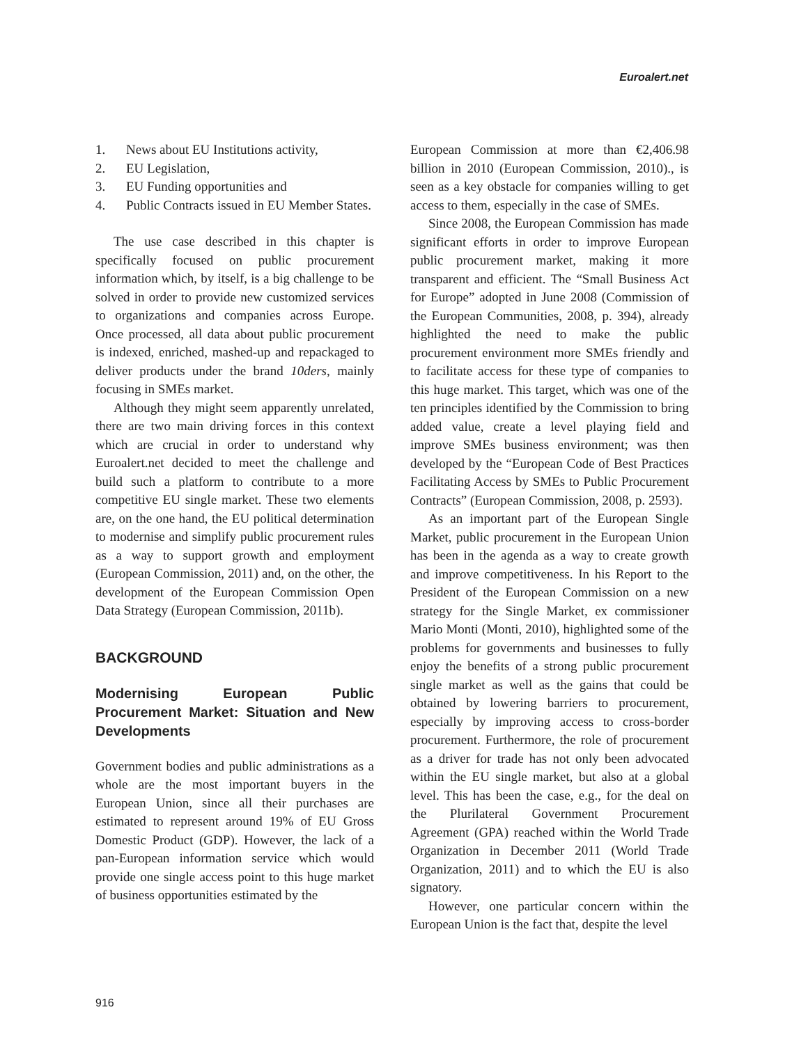Euroalert.net
1. News about EU Institutions activity,
2. EU Legislation,
3. EU Funding opportunities and
4. Public Contracts issued in EU Member States.
The use case described in this chapter is specifically focused on public procurement information which, by itself, is a big challenge to be solved in order to provide new customized services to organizations and companies across Europe. Once processed, all data about public procurement is indexed, enriched, mashed-up and repackaged to deliver products under the brand 10ders, mainly focusing in SMEs market.
Although they might seem apparently unrelated, there are two main driving forces in this context which are crucial in order to understand why Euroalert.net decided to meet the challenge and build such a platform to contribute to a more competitive EU single market. These two elements are, on the one hand, the EU political determination to modernise and simplify public procurement rules as a way to support growth and employment (European Commission, 2011) and, on the other, the development of the European Commission Open Data Strategy (European Commission, 2011b).
BACKGROUND
Modernising European Public Procurement Market: Situation and New Developments
Government bodies and public administrations as a whole are the most important buyers in the European Union, since all their purchases are estimated to represent around 19% of EU Gross Domestic Product (GDP). However, the lack of a pan-European information service which would provide one single access point to this huge market of business opportunities estimated by the
European Commission at more than €2,406.98 billion in 2010 (European Commission, 2010)., is seen as a key obstacle for companies willing to get access to them, especially in the case of SMEs.
Since 2008, the European Commission has made significant efforts in order to improve European public procurement market, making it more transparent and efficient. The “Small Business Act for Europe” adopted in June 2008 (Commission of the European Communities, 2008, p. 394), already highlighted the need to make the public procurement environment more SMEs friendly and to facilitate access for these type of companies to this huge market. This target, which was one of the ten principles identified by the Commission to bring added value, create a level playing field and improve SMEs business environment; was then developed by the “European Code of Best Practices Facilitating Access by SMEs to Public Procurement Contracts” (European Commission, 2008, p. 2593).
As an important part of the European Single Market, public procurement in the European Union has been in the agenda as a way to create growth and improve competitiveness. In his Report to the President of the European Commission on a new strategy for the Single Market, ex commissioner Mario Monti (Monti, 2010), highlighted some of the problems for governments and businesses to fully enjoy the benefits of a strong public procurement single market as well as the gains that could be obtained by lowering barriers to procurement, especially by improving access to cross-border procurement. Furthermore, the role of procurement as a driver for trade has not only been advocated within the EU single market, but also at a global level. This has been the case, e.g., for the deal on the Plurilateral Government Procurement Agreement (GPA) reached within the World Trade Organization in December 2011 (World Trade Organization, 2011) and to which the EU is also signatory.
However, one particular concern within the European Union is the fact that, despite the level
916